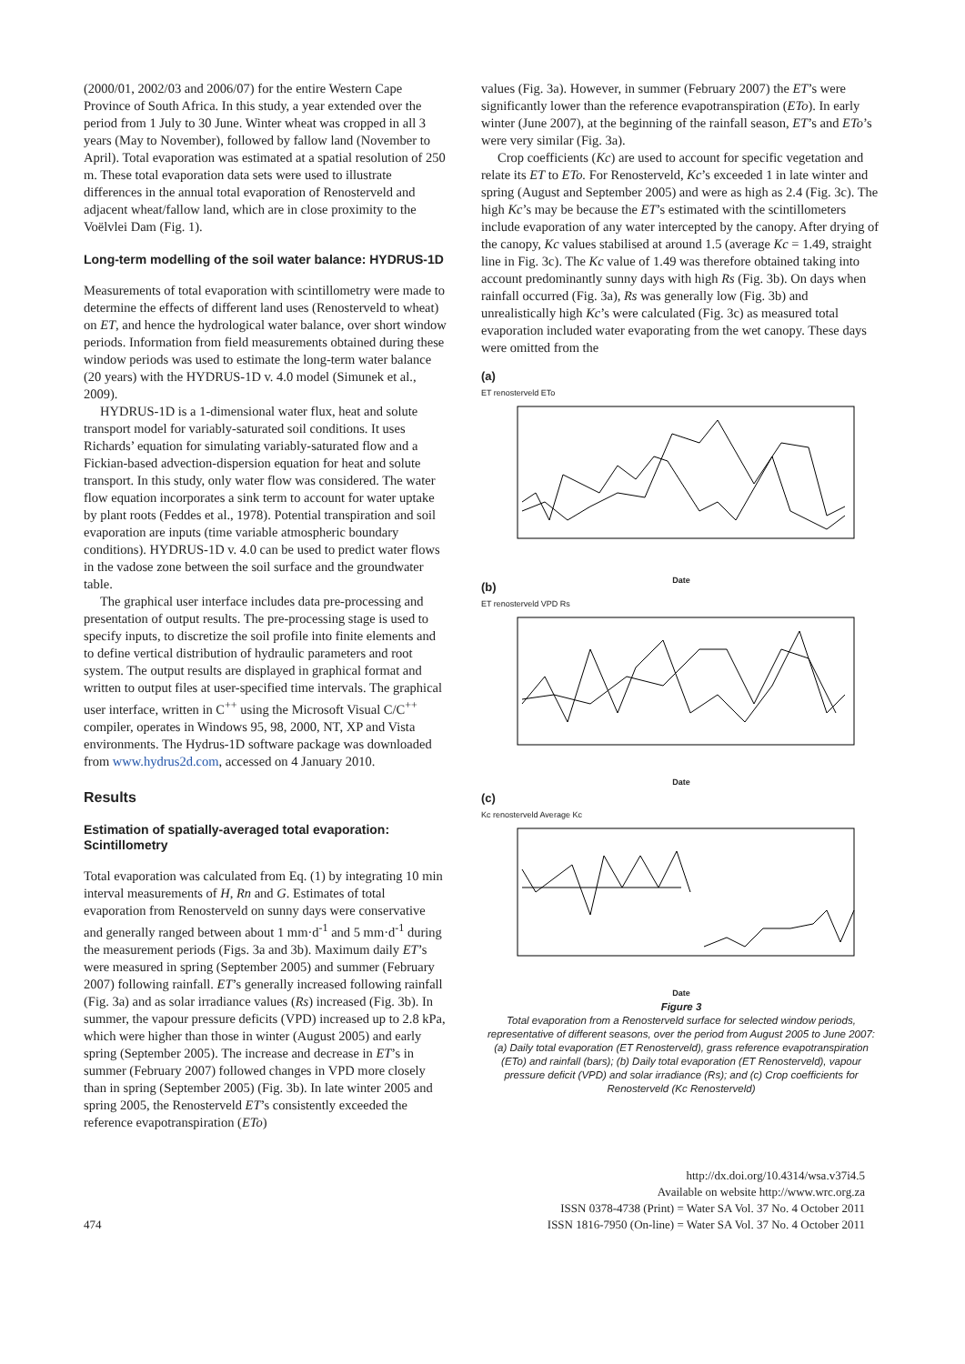(2000/01, 2002/03 and 2006/07) for the entire Western Cape Province of South Africa. In this study, a year extended over the period from 1 July to 30 June. Winter wheat was cropped in all 3 years (May to November), followed by fallow land (November to April). Total evaporation was estimated at a spatial resolution of 250 m. These total evaporation data sets were used to illustrate differences in the annual total evaporation of Renosterveld and adjacent wheat/fallow land, which are in close proximity to the Voëlvlei Dam (Fig. 1).
Long-term modelling of the soil water balance: HYDRUS-1D
Measurements of total evaporation with scintillometry were made to determine the effects of different land uses (Renosterveld to wheat) on ET, and hence the hydrological water balance, over short window periods. Information from field measurements obtained during these window periods was used to estimate the long-term water balance (20 years) with the HYDRUS-1D v. 4.0 model (Simunek et al., 2009).
HYDRUS-1D is a 1-dimensional water flux, heat and solute transport model for variably-saturated soil conditions. It uses Richards’ equation for simulating variably-saturated flow and a Fickian-based advection-dispersion equation for heat and solute transport. In this study, only water flow was considered. The water flow equation incorporates a sink term to account for water uptake by plant roots (Feddes et al., 1978). Potential transpiration and soil evaporation are inputs (time variable atmospheric boundary conditions). HYDRUS-1D v. 4.0 can be used to predict water flows in the vadose zone between the soil surface and the groundwater table.
The graphical user interface includes data pre-processing and presentation of output results. The pre-processing stage is used to specify inputs, to discretize the soil profile into finite elements and to define vertical distribution of hydraulic parameters and root system. The output results are displayed in graphical format and written to output files at user-specified time intervals. The graphical user interface, written in C<sup>++</sup> using the Microsoft Visual C/C<sup>++</sup> compiler, operates in Windows 95, 98, 2000, NT, XP and Vista environments. The Hydrus-1D software package was downloaded from www.hydrus2d.com, accessed on 4 January 2010.
Results
Estimation of spatially-averaged total evaporation: Scintillometry
Total evaporation was calculated from Eq. (1) by integrating 10 min interval measurements of H, Rn and G. Estimates of total evaporation from Renosterveld on sunny days were conservative and generally ranged between about 1 mm·d<sup>-1</sup> and 5 mm·d<sup>-1</sup> during the measurement periods (Figs. 3a and 3b). Maximum daily ET’s were measured in spring (September 2005) and summer (February 2007) following rainfall. ET’s generally increased following rainfall (Fig. 3a) and as solar irradiance values (Rs) increased (Fig. 3b). In summer, the vapour pressure deficits (VPD) increased up to 2.8 kPa, which were higher than those in winter (August 2005) and early spring (September 2005). The increase and decrease in ET’s in summer (February 2007) followed changes in VPD more closely than in spring (September 2005) (Fig. 3b). In late winter 2005 and spring 2005, the Renosterveld ET’s consistently exceeded the reference evapotranspiration (ETo)
values (Fig. 3a). However, in summer (February 2007) the ET’s were significantly lower than the reference evapotranspiration (ETo). In early winter (June 2007), at the beginning of the rainfall season, ET’s and ETo’s were very similar (Fig. 3a).
Crop coefficients (Kc) are used to account for specific vegetation and relate its ET to ETo. For Renosterveld, Kc’s exceeded 1 in late winter and spring (August and September 2005) and were as high as 2.4 (Fig. 3c). The high Kc’s may be because the ET’s estimated with the scintillometers include evaporation of any water intercepted by the canopy. After drying of the canopy, Kc values stabilised at around 1.5 (average Kc = 1.49, straight line in Fig. 3c). The Kc value of 1.49 was therefore obtained taking into account predominantly sunny days with high Rs (Fig. 3b). On days when rainfall occurred (Fig. 3a), Rs was generally low (Fig. 3b) and unrealistically high Kc’s were calculated (Fig. 3c) as measured total evaporation included water evaporating from the wet canopy. These days were omitted from the
(a)
ET renosterveld ETo
Date
(b)
ET renosterveld VPD Rs
Date
(c)
Kc renosterveld Average Kc
Date
Figure 3
Total evaporation from a Renosterveld surface for selected window periods, representative of different seasons, over the period from August 2005 to June 2007: (a) Daily total evaporation (ET Renosterveld), grass reference evapotranspiration (ETo) and rainfall (bars); (b) Daily total evaporation (ET Renosterveld), vapour pressure deficit (VPD) and solar irradiance (Rs); and (c) Crop coefficients for Renosterveld (Kc Renosterveld)
474
http://dx.doi.org/10.4314/wsa.v37i4.5
Available on website http://www.wrc.org.za
ISSN 0378-4738 (Print) = Water SA Vol. 37 No. 4 October 2011
ISSN 1816-7950 (On-line) = Water SA Vol. 37 No. 4 October 2011